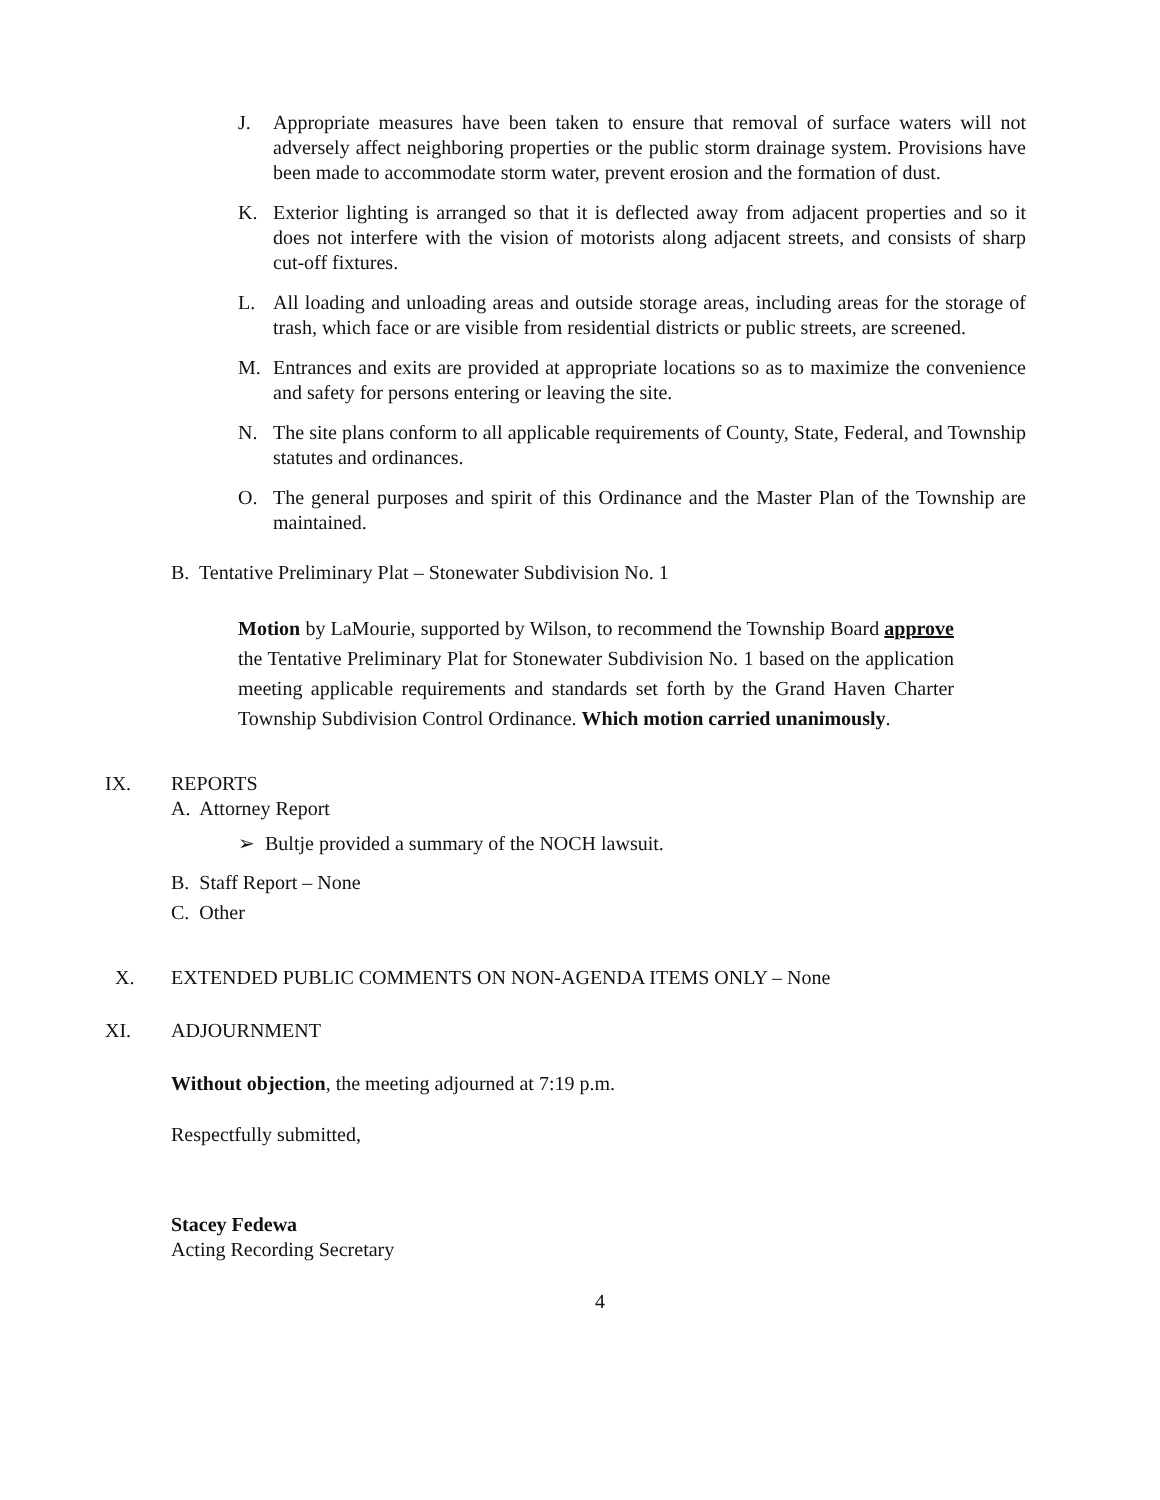J. Appropriate measures have been taken to ensure that removal of surface waters will not adversely affect neighboring properties or the public storm drainage system. Provisions have been made to accommodate storm water, prevent erosion and the formation of dust.
K. Exterior lighting is arranged so that it is deflected away from adjacent properties and so it does not interfere with the vision of motorists along adjacent streets, and consists of sharp cut-off fixtures.
L. All loading and unloading areas and outside storage areas, including areas for the storage of trash, which face or are visible from residential districts or public streets, are screened.
M. Entrances and exits are provided at appropriate locations so as to maximize the convenience and safety for persons entering or leaving the site.
N. The site plans conform to all applicable requirements of County, State, Federal, and Township statutes and ordinances.
O. The general purposes and spirit of this Ordinance and the Master Plan of the Township are maintained.
B. Tentative Preliminary Plat – Stonewater Subdivision No. 1
Motion by LaMourie, supported by Wilson, to recommend the Township Board approve the Tentative Preliminary Plat for Stonewater Subdivision No. 1 based on the application meeting applicable requirements and standards set forth by the Grand Haven Charter Township Subdivision Control Ordinance. Which motion carried unanimously.
IX. REPORTS
A. Attorney Report
➢ Bultje provided a summary of the NOCH lawsuit.
B. Staff Report – None
C. Other
X. EXTENDED PUBLIC COMMENTS ON NON-AGENDA ITEMS ONLY – None
XI. ADJOURNMENT
Without objection, the meeting adjourned at 7:19 p.m.
Respectfully submitted,
Stacey Fedewa
Acting Recording Secretary
4